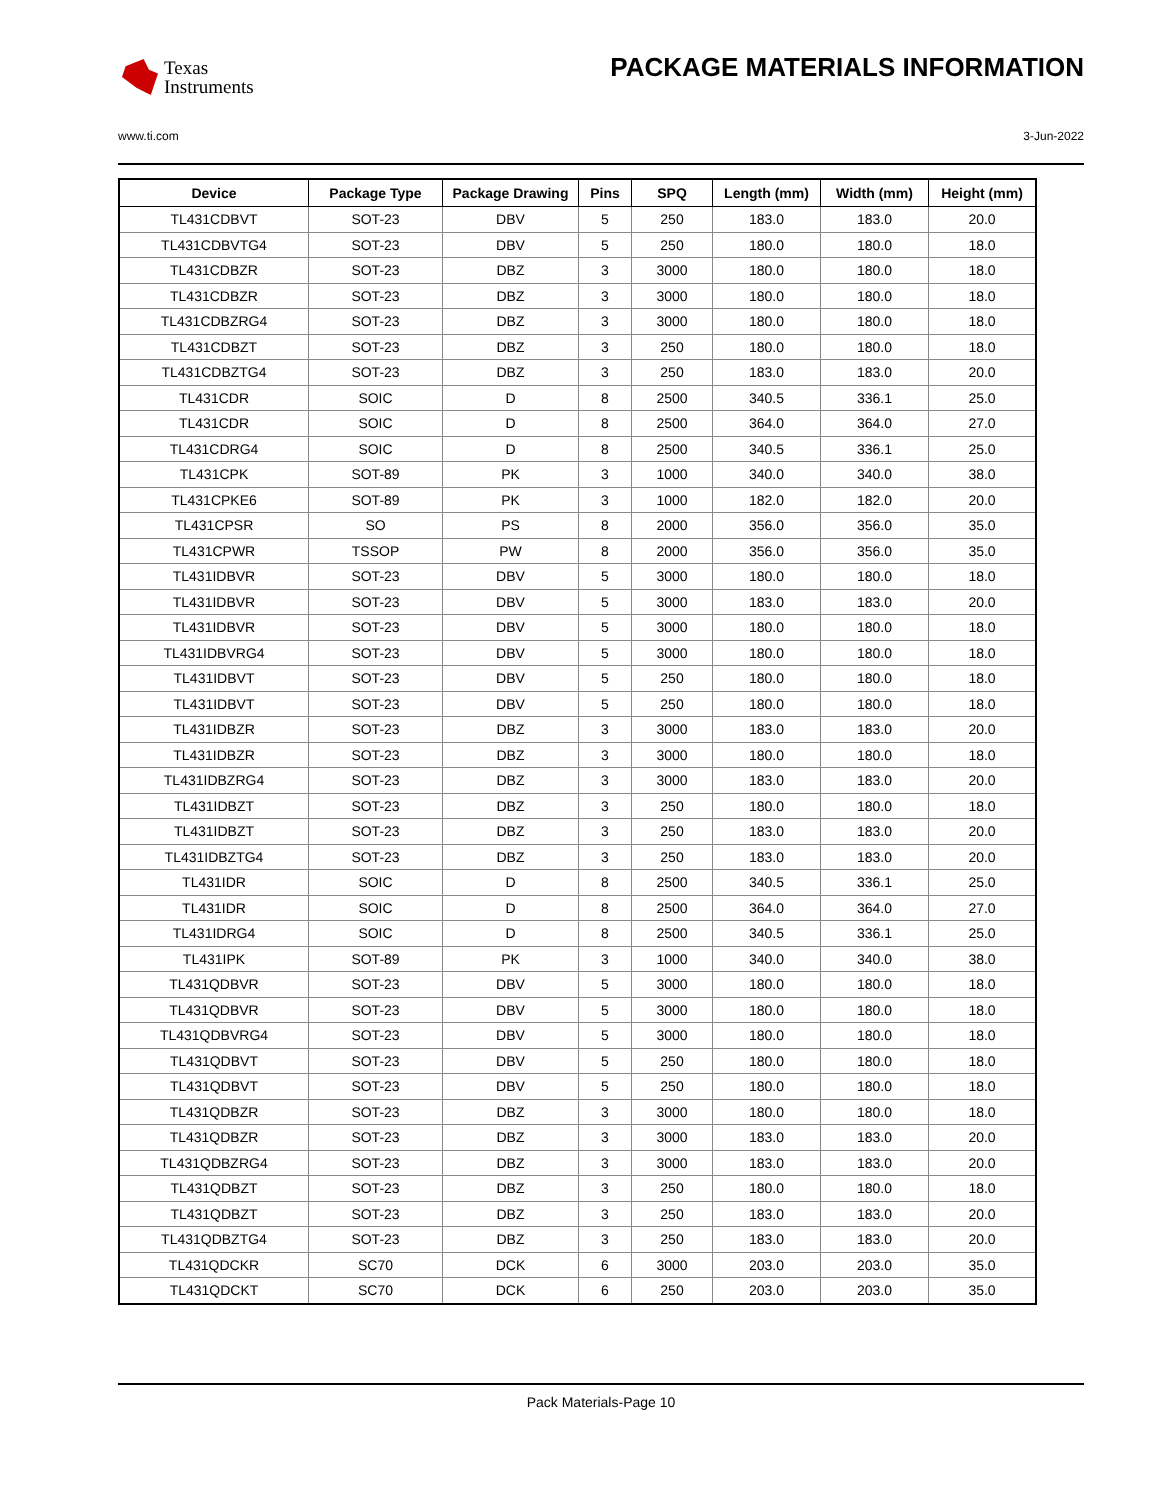Texas
Instruments
PACKAGE MATERIALS INFORMATION
www.ti.com 3-Jun-2022
| Device | Package Type | Package Drawing | Pins | SPQ | Length (mm) | Width (mm) | Height (mm) |
| --- | --- | --- | --- | --- | --- | --- | --- |
| TL431CDBVT | SOT-23 | DBV | 5 | 250 | 183.0 | 183.0 | 20.0 |
| TL431CDBVTG4 | SOT-23 | DBV | 5 | 250 | 180.0 | 180.0 | 18.0 |
| TL431CDBZR | SOT-23 | DBZ | 3 | 3000 | 180.0 | 180.0 | 18.0 |
| TL431CDBZR | SOT-23 | DBZ | 3 | 3000 | 180.0 | 180.0 | 18.0 |
| TL431CDBZRG4 | SOT-23 | DBZ | 3 | 3000 | 180.0 | 180.0 | 18.0 |
| TL431CDBZT | SOT-23 | DBZ | 3 | 250 | 180.0 | 180.0 | 18.0 |
| TL431CDBZTG4 | SOT-23 | DBZ | 3 | 250 | 183.0 | 183.0 | 20.0 |
| TL431CDR | SOIC | D | 8 | 2500 | 340.5 | 336.1 | 25.0 |
| TL431CDR | SOIC | D | 8 | 2500 | 364.0 | 364.0 | 27.0 |
| TL431CDRG4 | SOIC | D | 8 | 2500 | 340.5 | 336.1 | 25.0 |
| TL431CPK | SOT-89 | PK | 3 | 1000 | 340.0 | 340.0 | 38.0 |
| TL431CPKE6 | SOT-89 | PK | 3 | 1000 | 182.0 | 182.0 | 20.0 |
| TL431CPSR | SO | PS | 8 | 2000 | 356.0 | 356.0 | 35.0 |
| TL431CPWR | TSSOP | PW | 8 | 2000 | 356.0 | 356.0 | 35.0 |
| TL431IDBVR | SOT-23 | DBV | 5 | 3000 | 180.0 | 180.0 | 18.0 |
| TL431IDBVR | SOT-23 | DBV | 5 | 3000 | 183.0 | 183.0 | 20.0 |
| TL431IDBVR | SOT-23 | DBV | 5 | 3000 | 180.0 | 180.0 | 18.0 |
| TL431IDBVRG4 | SOT-23 | DBV | 5 | 3000 | 180.0 | 180.0 | 18.0 |
| TL431IDBVT | SOT-23 | DBV | 5 | 250 | 180.0 | 180.0 | 18.0 |
| TL431IDBVT | SOT-23 | DBV | 5 | 250 | 180.0 | 180.0 | 18.0 |
| TL431IDBZR | SOT-23 | DBZ | 3 | 3000 | 183.0 | 183.0 | 20.0 |
| TL431IDBZR | SOT-23 | DBZ | 3 | 3000 | 180.0 | 180.0 | 18.0 |
| TL431IDBZRG4 | SOT-23 | DBZ | 3 | 3000 | 183.0 | 183.0 | 20.0 |
| TL431IDBZT | SOT-23 | DBZ | 3 | 250 | 180.0 | 180.0 | 18.0 |
| TL431IDBZT | SOT-23 | DBZ | 3 | 250 | 183.0 | 183.0 | 20.0 |
| TL431IDBZTG4 | SOT-23 | DBZ | 3 | 250 | 183.0 | 183.0 | 20.0 |
| TL431IDR | SOIC | D | 8 | 2500 | 340.5 | 336.1 | 25.0 |
| TL431IDR | SOIC | D | 8 | 2500 | 364.0 | 364.0 | 27.0 |
| TL431IDRG4 | SOIC | D | 8 | 2500 | 340.5 | 336.1 | 25.0 |
| TL431IPK | SOT-89 | PK | 3 | 1000 | 340.0 | 340.0 | 38.0 |
| TL431QDBVR | SOT-23 | DBV | 5 | 3000 | 180.0 | 180.0 | 18.0 |
| TL431QDBVR | SOT-23 | DBV | 5 | 3000 | 180.0 | 180.0 | 18.0 |
| TL431QDBVRG4 | SOT-23 | DBV | 5 | 3000 | 180.0 | 180.0 | 18.0 |
| TL431QDBVT | SOT-23 | DBV | 5 | 250 | 180.0 | 180.0 | 18.0 |
| TL431QDBVT | SOT-23 | DBV | 5 | 250 | 180.0 | 180.0 | 18.0 |
| TL431QDBZR | SOT-23 | DBZ | 3 | 3000 | 180.0 | 180.0 | 18.0 |
| TL431QDBZR | SOT-23 | DBZ | 3 | 3000 | 183.0 | 183.0 | 20.0 |
| TL431QDBZRG4 | SOT-23 | DBZ | 3 | 3000 | 183.0 | 183.0 | 20.0 |
| TL431QDBZT | SOT-23 | DBZ | 3 | 250 | 180.0 | 180.0 | 18.0 |
| TL431QDBZT | SOT-23 | DBZ | 3 | 250 | 183.0 | 183.0 | 20.0 |
| TL431QDBZTG4 | SOT-23 | DBZ | 3 | 250 | 183.0 | 183.0 | 20.0 |
| TL431QDCKR | SC70 | DCK | 6 | 3000 | 203.0 | 203.0 | 35.0 |
| TL431QDCKT | SC70 | DCK | 6 | 250 | 203.0 | 203.0 | 35.0 |
Pack Materials-Page 10